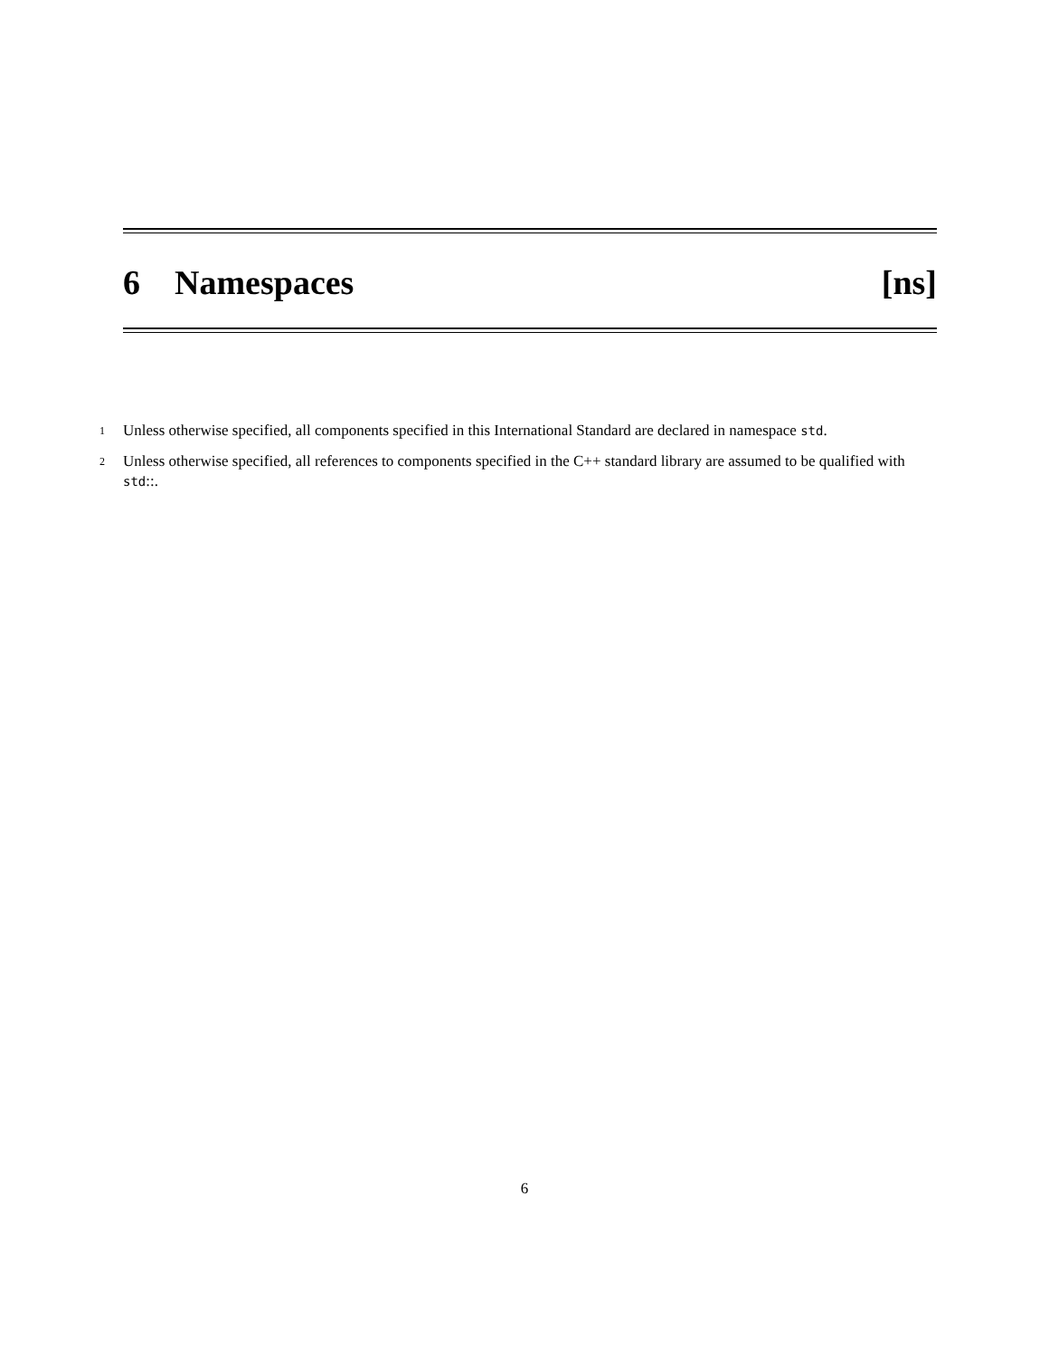6 Namespaces [ns]
1 Unless otherwise specified, all components specified in this International Standard are declared in namespace std.
2 Unless otherwise specified, all references to components specified in the C++ standard library are assumed to be qualified with std::.
6